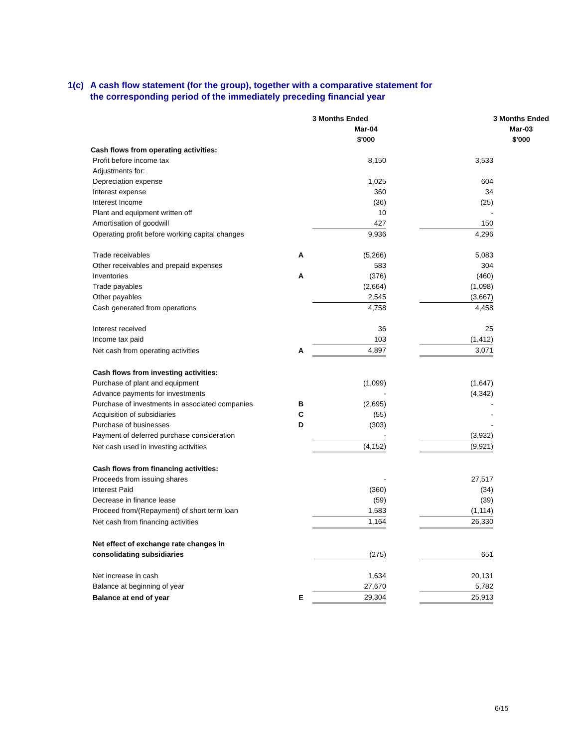1(c) A cash flow statement (for the group), together with a comparative statement for
the corresponding period of the immediately preceding financial year
| | | 3 Months Ended | | | 3 Months Ended |
| | | Mar-04 | | | Mar-03 |
| | | $'000 | | | $'000 |
| Cash flows from operating activities: | | | | | |
| Profit before income tax | | 8,150 | | 3,533 | |
| Adjustments for: | | | | | |
| Depreciation expense | | 1,025 | | 604 | |
| Interest expense | | 360 | | 34 | |
| Interest Income | | (36) | | (25) | |
| Plant and equipment written off | | 10 | | - | |
| Amortisation of goodwill | | 427 | | 150 | |
| Operating profit before working capital changes | | 9,936 | | 4,296 | |
| Trade receivables | A | (5,266) | | 5,083 | |
| Other receivables and prepaid expenses | | 583 | | 304 | |
| Inventories | A | (376) | | (460) | |
| Trade payables | | (2,664) | | (1,098) | |
| Other payables | | 2,545 | | (3,667) | |
| Cash generated from operations | | 4,758 | | 4,458 | |
| Interest received | | 36 | | 25 | |
| Income tax paid | | 103 | | (1,412) | |
| Net cash from operating activities | A | 4,897 | | 3,071 | |
| Cash flows from investing activities: | | | | | |
| Purchase of plant and equipment | | (1,099) | | (1,647) | |
| Advance payments for investments | | - | | (4,342) | |
| Purchase of investments in associated companies | B | (2,695) | | - | |
| Acquisition of subsidiaries | C | (55) | | - | |
| Purchase of businesses | D | (303) | | - | |
| Payment of deferred purchase consideration | | - | | (3,932) | |
| Net cash used in investing activities | | (4,152) | | (9,921) | |
| Cash flows from financing activities: | | | | | |
| Proceeds from issuing shares | | - | | 27,517 | |
| Interest Paid | | (360) | | (34) | |
| Decrease in finance lease | | (59) | | (39) | |
| Proceed from/(Repayment) of short term loan | | 1,583 | | (1,114) | |
| Net cash from financing activities | | 1,164 | | 26,330 | |
| Net effect of exchange rate changes in | | | | | |
| consolidating subsidiaries | | (275) | | 651 | |
| Net increase in cash | | 1,634 | | 20,131 | |
| Balance at beginning of year | | 27,670 | | 5,782 | |
| Balance at end of year | E | 29,304 | | 25,913 | |
6/15